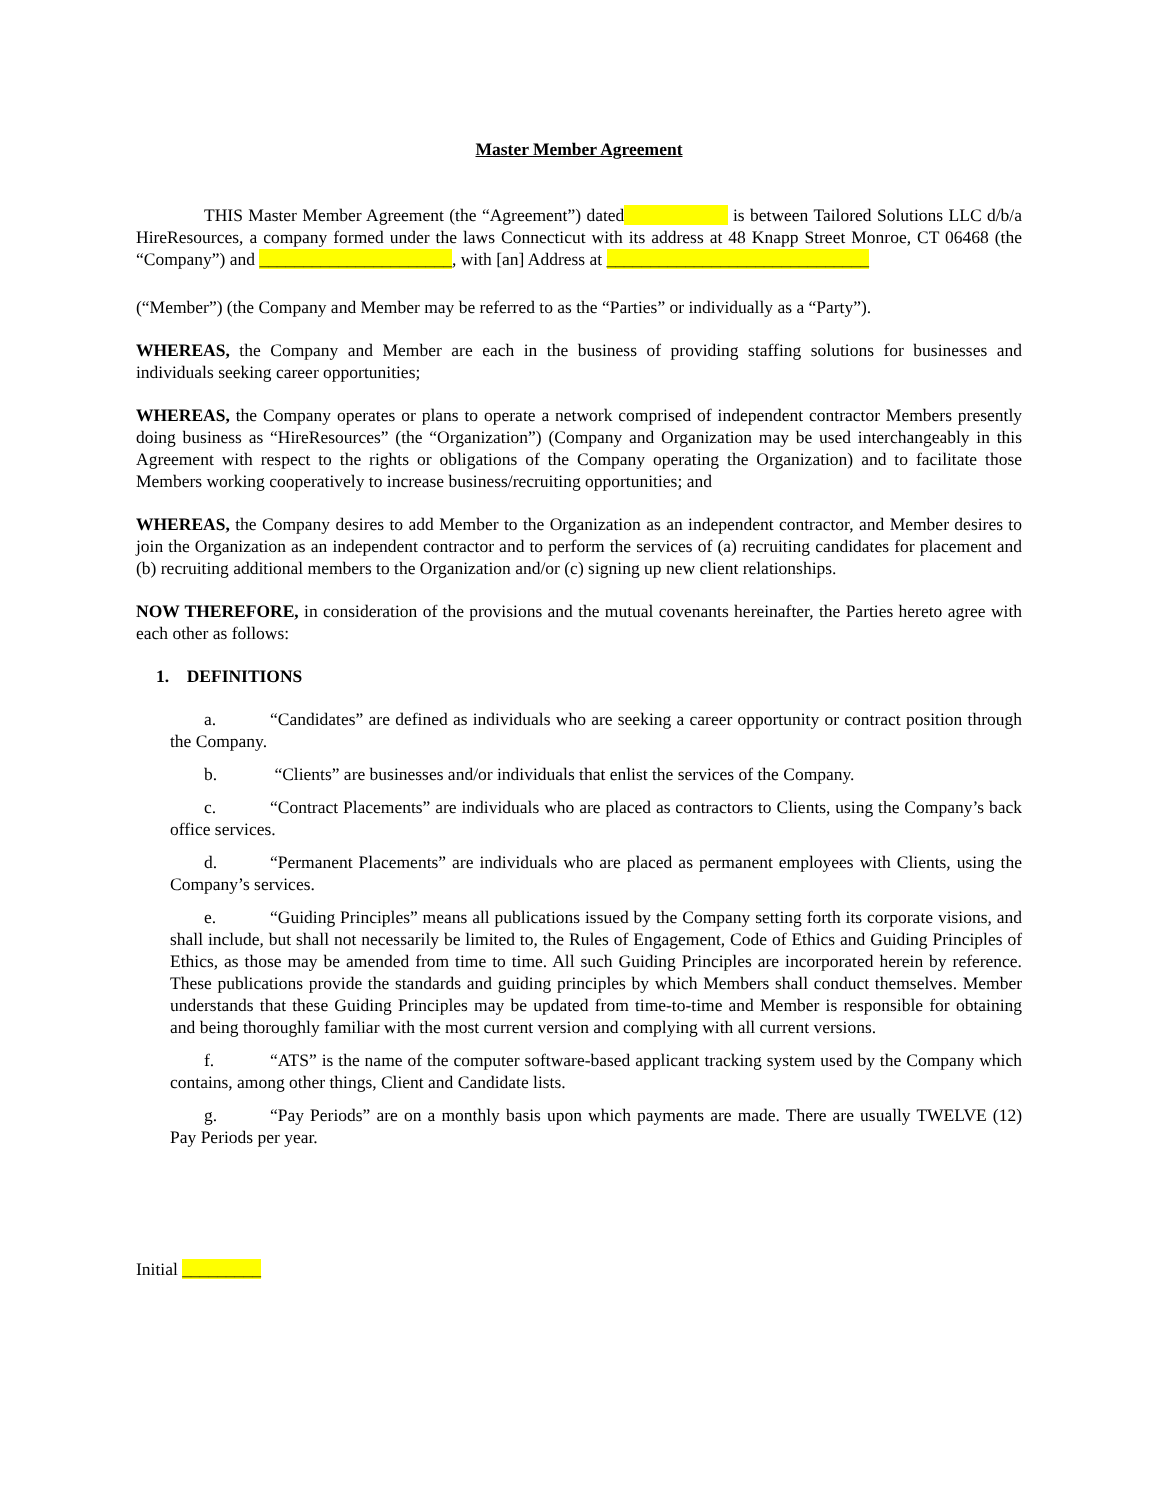Master Member Agreement
THIS Master Member Agreement (the “Agreement”) dated is between Tailored Solutions LLC d/b/a HireResources, a company formed under the laws Connecticut with its address at 48 Knapp Street Monroe, CT 06468 (the “Company”) and ______________________, with [an] Address at ______________________________
(“Member”) (the Company and Member may be referred to as the “Parties” or individually as a “Party”).
WHEREAS, the Company and Member are each in the business of providing staffing solutions for businesses and individuals seeking career opportunities;
WHEREAS, the Company operates or plans to operate a network comprised of independent contractor Members presently doing business as “HireResources” (the “Organization”) (Company and Organization may be used interchangeably in this Agreement with respect to the rights or obligations of the Company operating the Organization) and to facilitate those Members working cooperatively to increase business/recruiting opportunities; and
WHEREAS, the Company desires to add Member to the Organization as an independent contractor, and Member desires to join the Organization as an independent contractor and to perform the services of (a) recruiting candidates for placement and (b) recruiting additional members to the Organization and/or (c) signing up new client relationships.
NOW THEREFORE, in consideration of the provisions and the mutual covenants hereinafter, the Parties hereto agree with each other as follows:
1. DEFINITIONS
a. “Candidates” are defined as individuals who are seeking a career opportunity or contract position through the Company.
b. “Clients” are businesses and/or individuals that enlist the services of the Company.
c. “Contract Placements” are individuals who are placed as contractors to Clients, using the Company’s back office services.
d. “Permanent Placements” are individuals who are placed as permanent employees with Clients, using the Company’s services.
e. “Guiding Principles” means all publications issued by the Company setting forth its corporate visions, and shall include, but shall not necessarily be limited to, the Rules of Engagement, Code of Ethics and Guiding Principles of Ethics, as those may be amended from time to time. All such Guiding Principles are incorporated herein by reference. These publications provide the standards and guiding principles by which Members shall conduct themselves. Member understands that these Guiding Principles may be updated from time-to-time and Member is responsible for obtaining and being thoroughly familiar with the most current version and complying with all current versions.
f. “ATS” is the name of the computer software-based applicant tracking system used by the Company which contains, among other things, Client and Candidate lists.
g. “Pay Periods” are on a monthly basis upon which payments are made. There are usually TWELVE (12) Pay Periods per year.
Initial _________